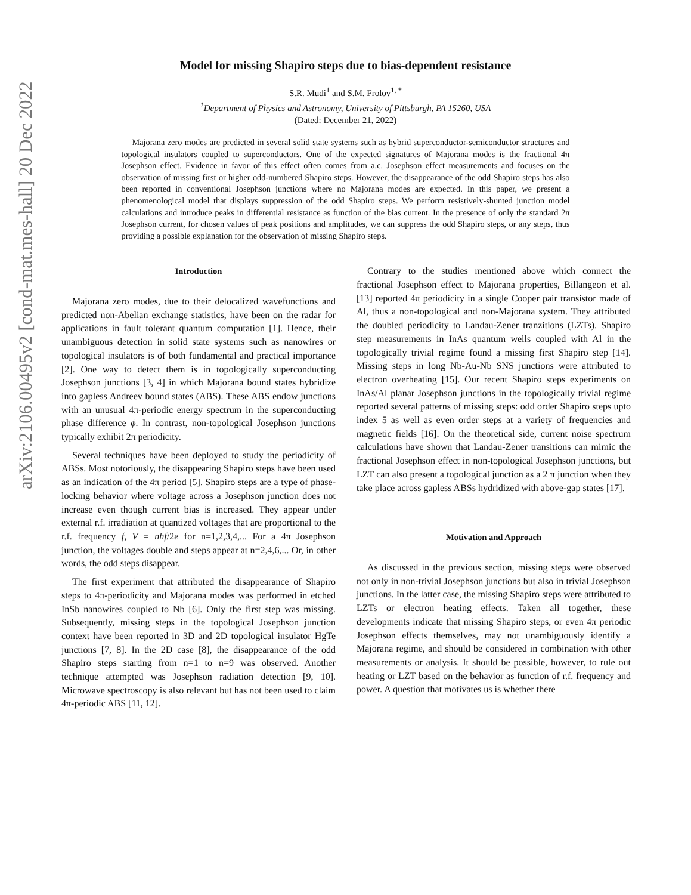arXiv:2106.00495v2 [cond-mat.mes-hall] 20 Dec 2022
Model for missing Shapiro steps due to bias-dependent resistance
S.R. Mudi<sup>1</sup> and S.M. Frolov<sup>1, *</sup>
<sup>1</sup> Department of Physics and Astronomy, University of Pittsburgh, PA 15260, USA
(Dated: December 21, 2022)
Majorana zero modes are predicted in several solid state systems such as hybrid superconductor-semiconductor structures and topological insulators coupled to superconductors. One of the expected signatures of Majorana modes is the fractional 4π Josephson effect. Evidence in favor of this effect often comes from a.c. Josephson effect measurements and focuses on the observation of missing first or higher odd-numbered Shapiro steps. However, the disappearance of the odd Shapiro steps has also been reported in conventional Josephson junctions where no Majorana modes are expected. In this paper, we present a phenomenological model that displays suppression of the odd Shapiro steps. We perform resistively-shunted junction model calculations and introduce peaks in differential resistance as function of the bias current. In the presence of only the standard 2π Josephson current, for chosen values of peak positions and amplitudes, we can suppress the odd Shapiro steps, or any steps, thus providing a possible explanation for the observation of missing Shapiro steps.
Introduction
Majorana zero modes, due to their delocalized wavefunctions and predicted non-Abelian exchange statistics, have been on the radar for applications in fault tolerant quantum computation [1]. Hence, their unambiguous detection in solid state systems such as nanowires or topological insulators is of both fundamental and practical importance [2]. One way to detect them is in topologically superconducting Josephson junctions [3, 4] in which Majorana bound states hybridize into gapless Andreev bound states (ABS). These ABS endow junctions with an unusual 4π-periodic energy spectrum in the superconducting phase difference ϕ. In contrast, non-topological Josephson junctions typically exhibit 2π periodicity.
Several techniques have been deployed to study the periodicity of ABSs. Most notoriously, the disappearing Shapiro steps have been used as an indication of the 4π period [5]. Shapiro steps are a type of phase-locking behavior where voltage across a Josephson junction does not increase even though current bias is increased. They appear under external r.f. irradiation at quantized voltages that are proportional to the r.f. frequency f, V = nhf/2e for n=1,2,3,4,... For a 4π Josephson junction, the voltages double and steps appear at n=2,4,6,... Or, in other words, the odd steps disappear.
The first experiment that attributed the disappearance of Shapiro steps to 4π-periodicity and Majorana modes was performed in etched InSb nanowires coupled to Nb [6]. Only the first step was missing. Subsequently, missing steps in the topological Josephson junction context have been reported in 3D and 2D topological insulator HgTe junctions [7, 8]. In the 2D case [8], the disappearance of the odd Shapiro steps starting from n=1 to n=9 was observed. Another technique attempted was Josephson radiation detection [9, 10]. Microwave spectroscopy is also relevant but has not been used to claim 4π-periodic ABS [11, 12].
Contrary to the studies mentioned above which connect the fractional Josephson effect to Majorana properties, Billangeon et al. [13] reported 4π periodicity in a single Cooper pair transistor made of Al, thus a non-topological and non-Majorana system. They attributed the doubled periodicity to Landau-Zener tranzitions (LZTs). Shapiro step measurements in InAs quantum wells coupled with Al in the topologically trivial regime found a missing first Shapiro step [14]. Missing steps in long Nb-Au-Nb SNS junctions were attributed to electron overheating [15]. Our recent Shapiro steps experiments on InAs/Al planar Josephson junctions in the topologically trivial regime reported several patterns of missing steps: odd order Shapiro steps upto index 5 as well as even order steps at a variety of frequencies and magnetic fields [16]. On the theoretical side, current noise spectrum calculations have shown that Landau-Zener transitions can mimic the fractional Josephson effect in non-topological Josephson junctions, but LZT can also present a topological junction as a 2 π junction when they take place across gapless ABSs hydridized with above-gap states [17].
Motivation and Approach
As discussed in the previous section, missing steps were observed not only in non-trivial Josephson junctions but also in trivial Josephson junctions. In the latter case, the missing Shapiro steps were attributed to LZTs or electron heating effects. Taken all together, these developments indicate that missing Shapiro steps, or even 4π periodic Josephson effects themselves, may not unambiguously identify a Majorana regime, and should be considered in combination with other measurements or analysis. It should be possible, however, to rule out heating or LZT based on the behavior as function of r.f. frequency and power. A question that motivates us is whether there